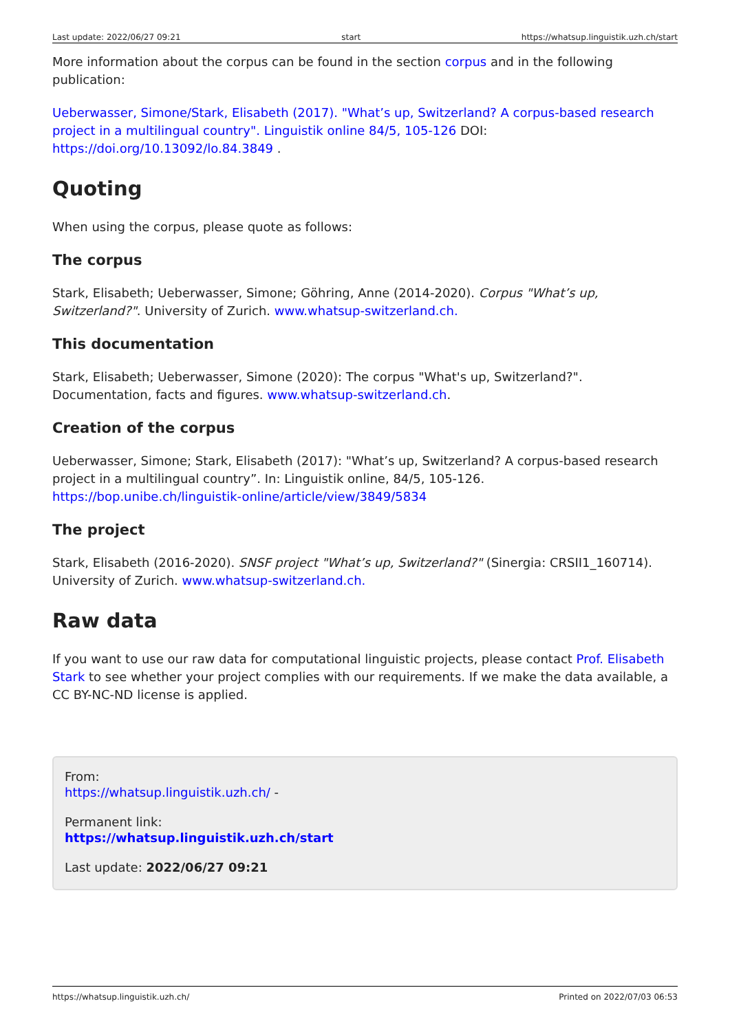Last update: 2022/06/27 09:21 start https://whatsup.linguistik.uzh.ch/start
More information about the corpus can be found in the section corpus and in the following publication:
Ueberwasser, Simone/Stark, Elisabeth (2017). "What’s up, Switzerland? A corpus-based research project in a multilingual country". Linguistik online 84/5, 105-126 DOI: https://doi.org/10.13092/lo.84.3849 .
Quoting
When using the corpus, please quote as follows:
The corpus
Stark, Elisabeth; Ueberwasser, Simone; Göhring, Anne (2014-2020). Corpus "What’s up, Switzerland?". University of Zurich. www.whatsup-switzerland.ch.
This documentation
Stark, Elisabeth; Ueberwasser, Simone (2020): The corpus "What's up, Switzerland?". Documentation, facts and figures. www.whatsup-switzerland.ch.
Creation of the corpus
Ueberwasser, Simone; Stark, Elisabeth (2017): "What’s up, Switzerland? A corpus-based research project in a multilingual country”. In: Linguistik online, 84/5, 105-126. https://bop.unibe.ch/linguistik-online/article/view/3849/5834
The project
Stark, Elisabeth (2016-2020). SNSF project "What’s up, Switzerland?" (Sinergia: CRSII1_160714). University of Zurich. www.whatsup-switzerland.ch.
Raw data
If you want to use our raw data for computational linguistic projects, please contact Prof. Elisabeth Stark to see whether your project complies with our requirements. If we make the data available, a CC BY-NC-ND license is applied.
From:
https://whatsup.linguistik.uzh.ch/ -
Permanent link:
https://whatsup.linguistik.uzh.ch/start
Last update: 2022/06/27 09:21
https://whatsup.linguistik.uzh.ch/ Printed on 2022/07/03 06:53